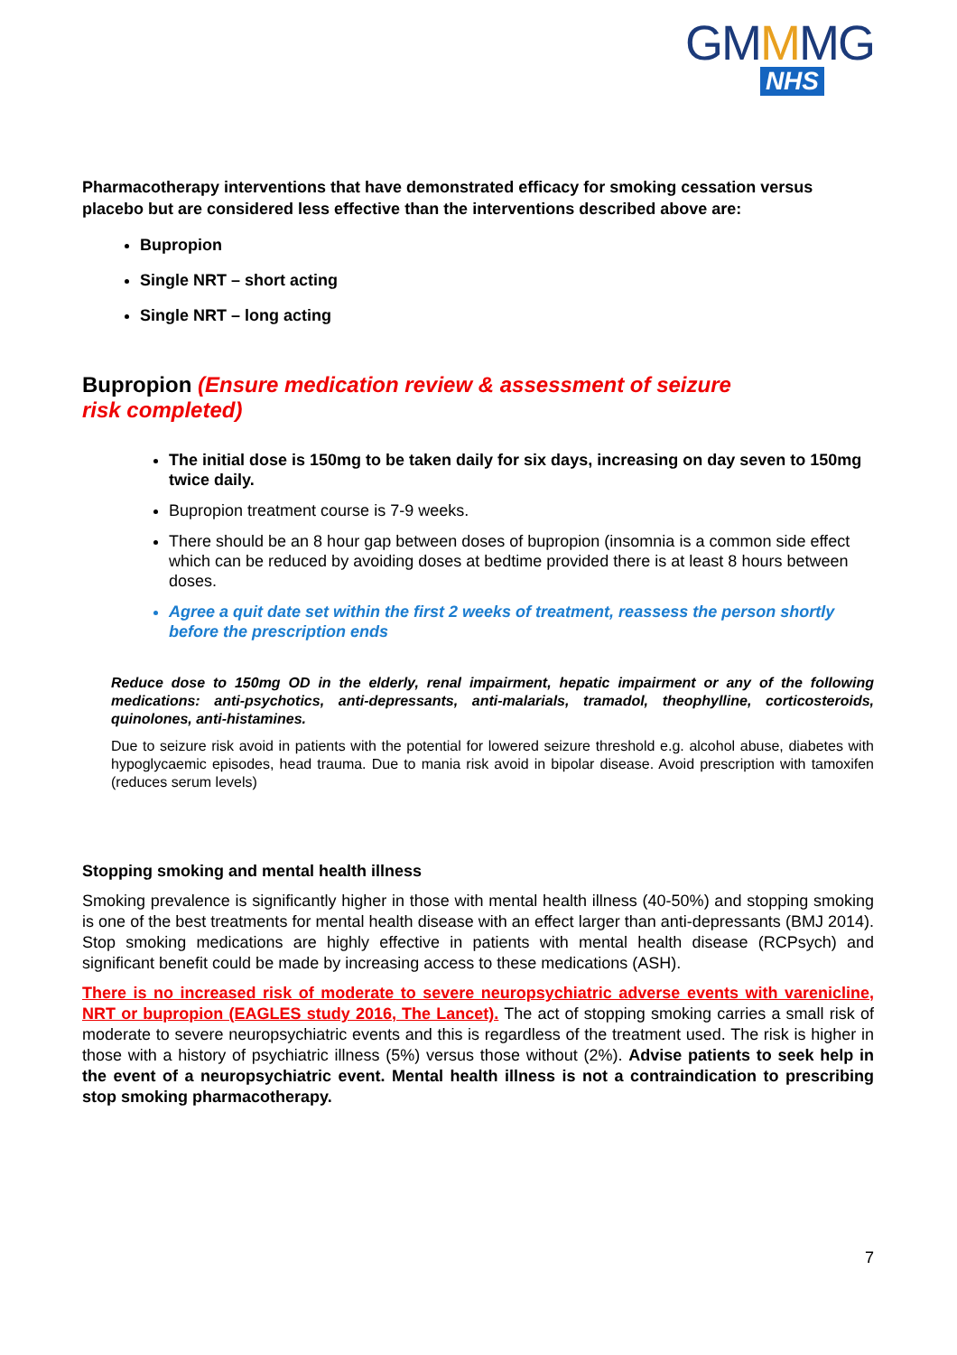GMMMG
NHS
Pharmacotherapy interventions that have demonstrated efficacy for smoking cessation versus placebo but are considered less effective than the interventions described above are:
Bupropion
Single NRT – short acting
Single NRT – long acting
Bupropion (Ensure medication review & assessment of seizure
risk completed)
The initial dose is 150mg to be taken daily for six days, increasing on day seven to 150mg twice daily.
Bupropion treatment course is 7-9 weeks.
There should be an 8 hour gap between doses of bupropion (insomnia is a common side effect which can be reduced by avoiding doses at bedtime provided there is at least 8 hours between doses.
Agree a quit date set within the first 2 weeks of treatment, reassess the person shortly before the prescription ends
Reduce dose to 150mg OD in the elderly, renal impairment, hepatic impairment or any of the following medications: anti-psychotics, anti-depressants, anti-malarials, tramadol, theophylline, corticosteroids, quinolones, anti-histamines.
Due to seizure risk avoid in patients with the potential for lowered seizure threshold e.g. alcohol abuse, diabetes with hypoglycaemic episodes, head trauma. Due to mania risk avoid in bipolar disease. Avoid prescription with tamoxifen (reduces serum levels)
Stopping smoking and mental health illness
Smoking prevalence is significantly higher in those with mental health illness (40-50%) and stopping smoking is one of the best treatments for mental health disease with an effect larger than anti-depressants (BMJ 2014). Stop smoking medications are highly effective in patients with mental health disease (RCPsych) and significant benefit could be made by increasing access to these medications (ASH).
There is no increased risk of moderate to severe neuropsychiatric adverse events with varenicline, NRT or bupropion (EAGLES study 2016, The Lancet). The act of stopping smoking carries a small risk of moderate to severe neuropsychiatric events and this is regardless of the treatment used. The risk is higher in those with a history of psychiatric illness (5%) versus those without (2%). Advise patients to seek help in the event of a neuropsychiatric event. Mental health illness is not a contraindication to prescribing stop smoking pharmacotherapy.
7